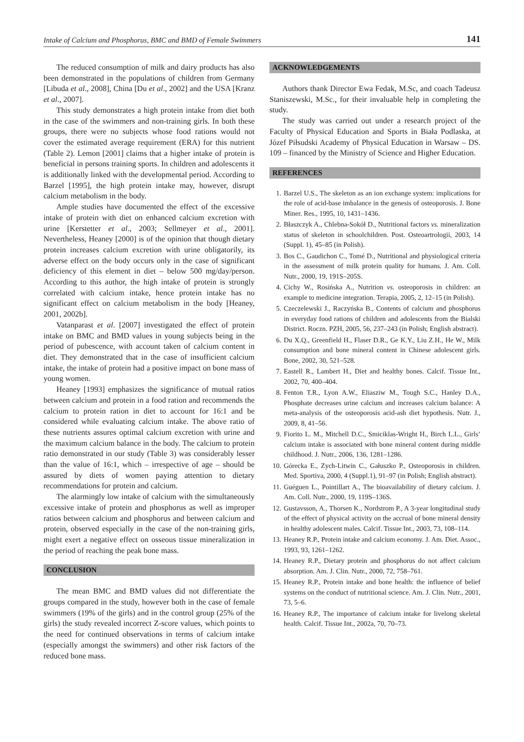Intake of Calcium and Phosphorus, BMC and BMD of Female Swimmers 141
The reduced consumption of milk and dairy products has also been demonstrated in the populations of children from Germany [Libuda et al., 2008], China [Du et al., 2002] and the USA [Kranz et al., 2007].
This study demonstrates a high protein intake from diet both in the case of the swimmers and non-training girls. In both these groups, there were no subjects whose food rations would not cover the estimated average requirement (ERA) for this nutrient (Table 2). Lemon [2001] claims that a higher intake of protein is beneficial in persons training sports. In children and adolescents it is additionally linked with the developmental period. According to Barzel [1995], the high protein intake may, however, disrupt calcium metabolism in the body.
Ample studies have documented the effect of the excessive intake of protein with diet on enhanced calcium excretion with urine [Kerstetter et al., 2003; Sellmeyer et al., 2001]. Nevertheless, Heaney [2000] is of the opinion that though dietary protein increases calcium excretion with urine obligatorily, its adverse effect on the body occurs only in the case of significant deficiency of this element in diet – below 500 mg/day/person. According to this author, the high intake of protein is strongly correlated with calcium intake, hence protein intake has no significant effect on calcium metabolism in the body [Heaney, 2001, 2002b].
Vatanparast et al. [2007] investigated the effect of protein intake on BMC and BMD values in young subjects being in the period of pubescence, with account taken of calcium content in diet. They demonstrated that in the case of insufficient calcium intake, the intake of protein had a positive impact on bone mass of young women.
Heaney [1993] emphasizes the significance of mutual ratios between calcium and protein in a food ration and recommends the calcium to protein ration in diet to account for 16:1 and be considered while evaluating calcium intake. The above ratio of these nutrients assures optimal calcium excretion with urine and the maximum calcium balance in the body. The calcium to protein ratio demonstrated in our study (Table 3) was considerably lesser than the value of 16:1, which – irrespective of age – should be assured by diets of women paying attention to dietary recommendations for protein and calcium.
The alarmingly low intake of calcium with the simultaneously excessive intake of protein and phosphorus as well as improper ratios between calcium and phosphorus and between calcium and protein, observed especially in the case of the non-training girls, might exert a negative effect on osseous tissue mineralization in the period of reaching the peak bone mass.
CONCLUSION
The mean BMC and BMD values did not differentiate the groups compared in the study, however both in the case of female swimmers (19% of the girls) and in the control group (25% of the girls) the study revealed incorrect Z-score values, which points to the need for continued observations in terms of calcium intake (especially amongst the swimmers) and other risk factors of the reduced bone mass.
ACKNOWLEDGEMENTS
Authors thank Director Ewa Fedak, M.Sc, and coach Tadeusz Staniszewski, M.Sc., for their invaluable help in completing the study.
The study was carried out under a research project of the Faculty of Physical Education and Sports in Biała Podlaska, at Józef Piłsudski Academy of Physical Education in Warsaw – DS. 109 – financed by the Ministry of Science and Higher Education.
REFERENCES
1. Barzel U.S., The skeleton as an ion exchange system: implications for the role of acid-base imbalance in the genesis of osteoporosis. J. Bone Miner. Res., 1995, 10, 1431–1436.
2. Błaszczyk A., Chlebna-Sokół D., Nutritional factors vs. mineralization status of skeleton in schoolchildren. Post. Osteoartrologii, 2003, 14 (Suppl. 1), 45–85 (in Polish).
3. Bos C., Gaudichon C., Tomé D., Nutritional and physiological criteria in the assessment of milk protein quality for humans. J. Am. Coll. Nutr., 2000, 19, 191S–205S.
4. Cichy W., Rosińska A., Nutrition vs. osteoporosis in children: an example to medicine integration. Terapia, 2005, 2, 12–15 (in Polish).
5. Czeczelewski J., Raczyńska B., Contents of calcium and phosphorus in everyday food rations of children and adolescents from the Bialski District. Roczn. PZH, 2005, 56, 237–243 (in Polish; English abstract).
6. Du X.Q., Greenfield H., Flaser D.R., Ge K.Y., Liu Z.H., He W., Milk consumption and bone mineral content in Chinese adolescent girls. Bone, 2002, 30, 521–528.
7. Eastell R., Lambert H., Diet and healthy bones. Calcif. Tissue Int., 2002, 70, 400–404.
8. Fenton T.R., Lyon A.W., Eliasziw M., Tough S.C., Hanley D.A., Phosphate decreases urine calcium and increases calcium balance: A meta-analysis of the osteoporosis acid-ash diet hypothesis. Nutr. J., 2009, 8, 41–56.
9. Fiorito L. M., Mitchell D.C., Smiciklas-Wright H., Birch L.L., Girls’ calcium intake is associated with bone mineral content during middle childhood. J. Nutr., 2006, 136, 1281–1286.
10. Górecka E., Zych-Litwin C., Gałuszko P., Osteoporosis in children. Med. Sportiva, 2000, 4 (Suppl.1), 91–97 (in Polish; English abstract).
11. Guéguen L., Pointillart A., The bioavailability of dietary calcium. J. Am. Coll. Nutr., 2000, 19, 119S–136S.
12. Gustavsson, A., Thorsen K., Nordstrom P., A 3-year longitudinal study of the effect of physical activity on the accrual of bone mineral density in healthy adolescent males. Calcif. Tissue Int., 2003, 73, 108–114.
13. Heaney R.P., Protein intake and calcium economy. J. Am. Diet. Assoc., 1993, 93, 1261–1262.
14. Heaney R.P., Dietary protein and phosphorus do not affect calcium absorption. Am. J. Clin. Nutr., 2000, 72, 758–761.
15. Heaney R.P., Protein intake and bone health: the influence of belief systems on the conduct of nutritional science. Am. J. Clin. Nutr., 2001, 73, 5–6.
16. Heaney R.P., The importance of calcium intake for livelong skeletal health. Calcif. Tissue Int., 2002a, 70, 70–73.